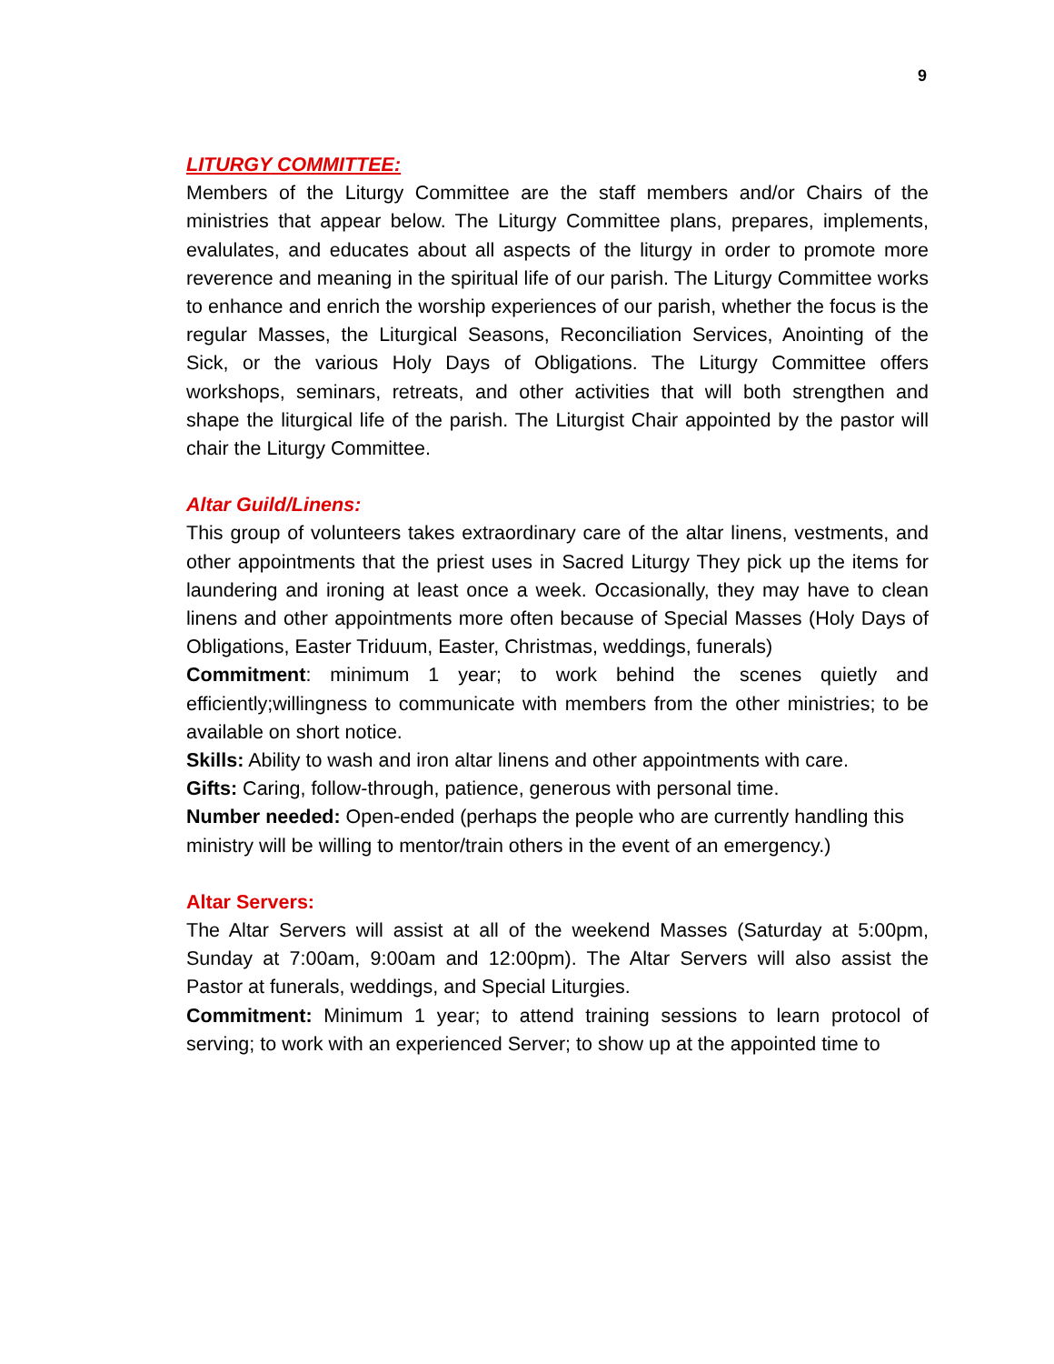9
LITURGY COMMITTEE:
Members of the Liturgy Committee are the staff members and/or Chairs of the ministries that appear below. The Liturgy Committee plans, prepares, implements, evalulates, and educates about all aspects of the liturgy in order to promote more reverence and meaning in the spiritual life of our parish. The Liturgy Committee works to enhance and enrich the worship experiences of our parish, whether the focus is the regular Masses, the Liturgical Seasons, Reconciliation Services, Anointing of the Sick, or the various Holy Days of Obligations. The Liturgy Committee offers workshops, seminars, retreats, and other activities that will both strengthen and shape the liturgical life of the parish. The Liturgist Chair appointed by the pastor will chair the Liturgy Committee.
Altar Guild/Linens:
This group of volunteers takes extraordinary care of the altar linens, vestments, and other appointments that the priest uses in Sacred Liturgy They pick up the items for laundering and ironing at least once a week. Occasionally, they may have to clean linens and other appointments more often because of Special Masses (Holy Days of Obligations, Easter Triduum, Easter, Christmas, weddings, funerals)
Commitment: minimum 1 year; to work behind the scenes quietly and efficiently;willingness to communicate with members from the other ministries; to be available on short notice.
Skills: Ability to wash and iron altar linens and other appointments with care.
Gifts: Caring, follow-through, patience, generous with personal time.
Number needed: Open-ended (perhaps the people who are currently handling this ministry will be willing to mentor/train others in the event of an emergency.)
Altar Servers:
The Altar Servers will assist at all of the weekend Masses (Saturday at 5:00pm, Sunday at 7:00am, 9:00am and 12:00pm). The Altar Servers will also assist the Pastor at funerals, weddings, and Special Liturgies.
Commitment: Minimum 1 year; to attend training sessions to learn protocol of serving; to work with an experienced Server; to show up at the appointed time to